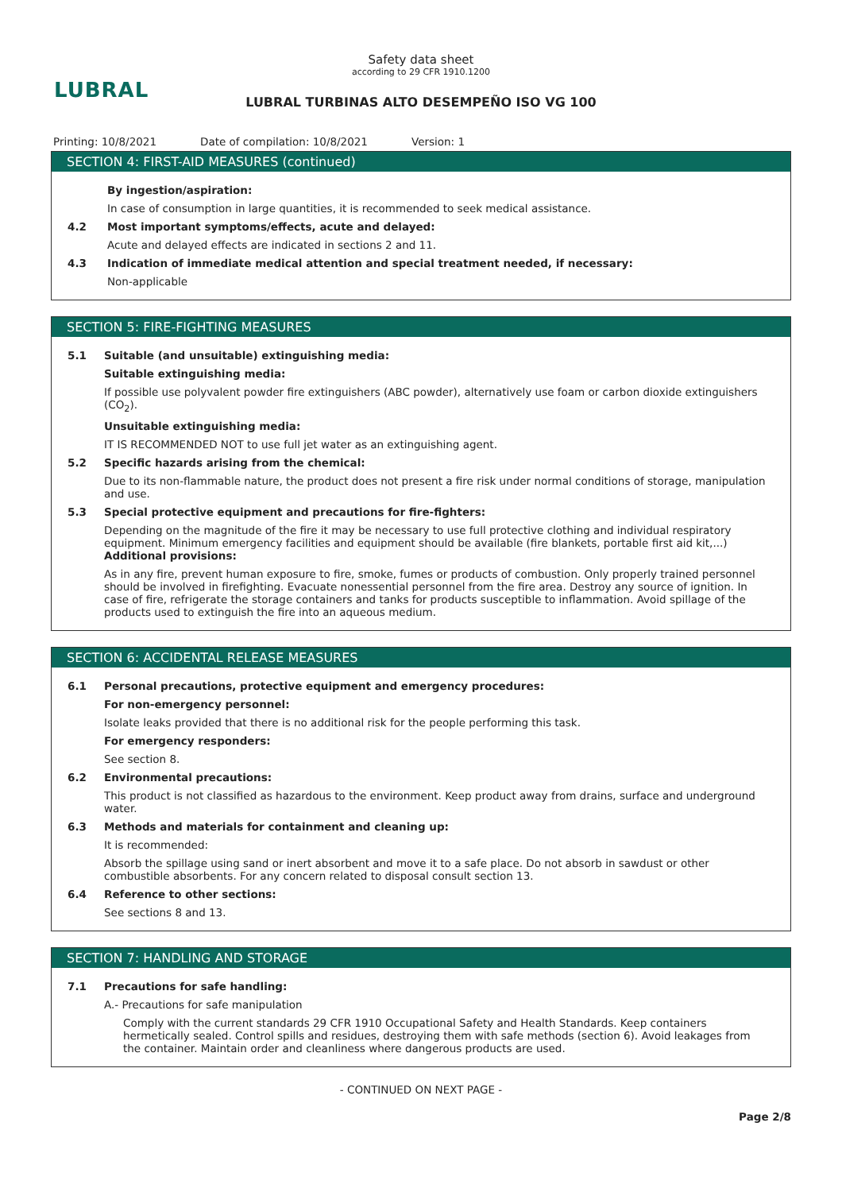LUBRAL
Safety data sheet
according to 29 CFR 1910.1200
LUBRAL TURBINAS ALTO DESEMPEÑO ISO VG 100
Printing: 10/8/2021 Date of compilation: 10/8/2021 Version: 1
SECTION 4: FIRST-AID MEASURES (continued)
By ingestion/aspiration:
In case of consumption in large quantities, it is recommended to seek medical assistance.
4.2 Most important symptoms/effects, acute and delayed:
Acute and delayed effects are indicated in sections 2 and 11.
4.3 Indication of immediate medical attention and special treatment needed, if necessary:
Non-applicable
SECTION 5: FIRE-FIGHTING MEASURES
5.1 Suitable (and unsuitable) extinguishing media:
Suitable extinguishing media:
If possible use polyvalent powder fire extinguishers (ABC powder), alternatively use foam or carbon dioxide extinguishers (CO<sub>2</sub>).
Unsuitable extinguishing media:
IT IS RECOMMENDED NOT to use full jet water as an extinguishing agent.
5.2 Specific hazards arising from the chemical:
Due to its non-flammable nature, the product does not present a fire risk under normal conditions of storage, manipulation and use.
5.3 Special protective equipment and precautions for fire-fighters:
Depending on the magnitude of the fire it may be necessary to use full protective clothing and individual respiratory equipment. Minimum emergency facilities and equipment should be available (fire blankets, portable first aid kit,...)
Additional provisions:
As in any fire, prevent human exposure to fire, smoke, fumes or products of combustion. Only properly trained personnel should be involved in firefighting. Evacuate nonessential personnel from the fire area. Destroy any source of ignition. In case of fire, refrigerate the storage containers and tanks for products susceptible to inflammation. Avoid spillage of the products used to extinguish the fire into an aqueous medium.
SECTION 6: ACCIDENTAL RELEASE MEASURES
6.1 Personal precautions, protective equipment and emergency procedures:
For non-emergency personnel:
Isolate leaks provided that there is no additional risk for the people performing this task.
For emergency responders:
See section 8.
6.2 Environmental precautions:
This product is not classified as hazardous to the environment. Keep product away from drains, surface and underground water.
6.3 Methods and materials for containment and cleaning up:
It is recommended:
Absorb the spillage using sand or inert absorbent and move it to a safe place. Do not absorb in sawdust or other combustible absorbents. For any concern related to disposal consult section 13.
6.4 Reference to other sections:
See sections 8 and 13.
SECTION 7: HANDLING AND STORAGE
7.1 Precautions for safe handling:
A.- Precautions for safe manipulation
Comply with the current standards 29 CFR 1910 Occupational Safety and Health Standards. Keep containers hermetically sealed. Control spills and residues, destroying them with safe methods (section 6). Avoid leakages from the container. Maintain order and cleanliness where dangerous products are used.
- CONTINUED ON NEXT PAGE -
Page 2/8